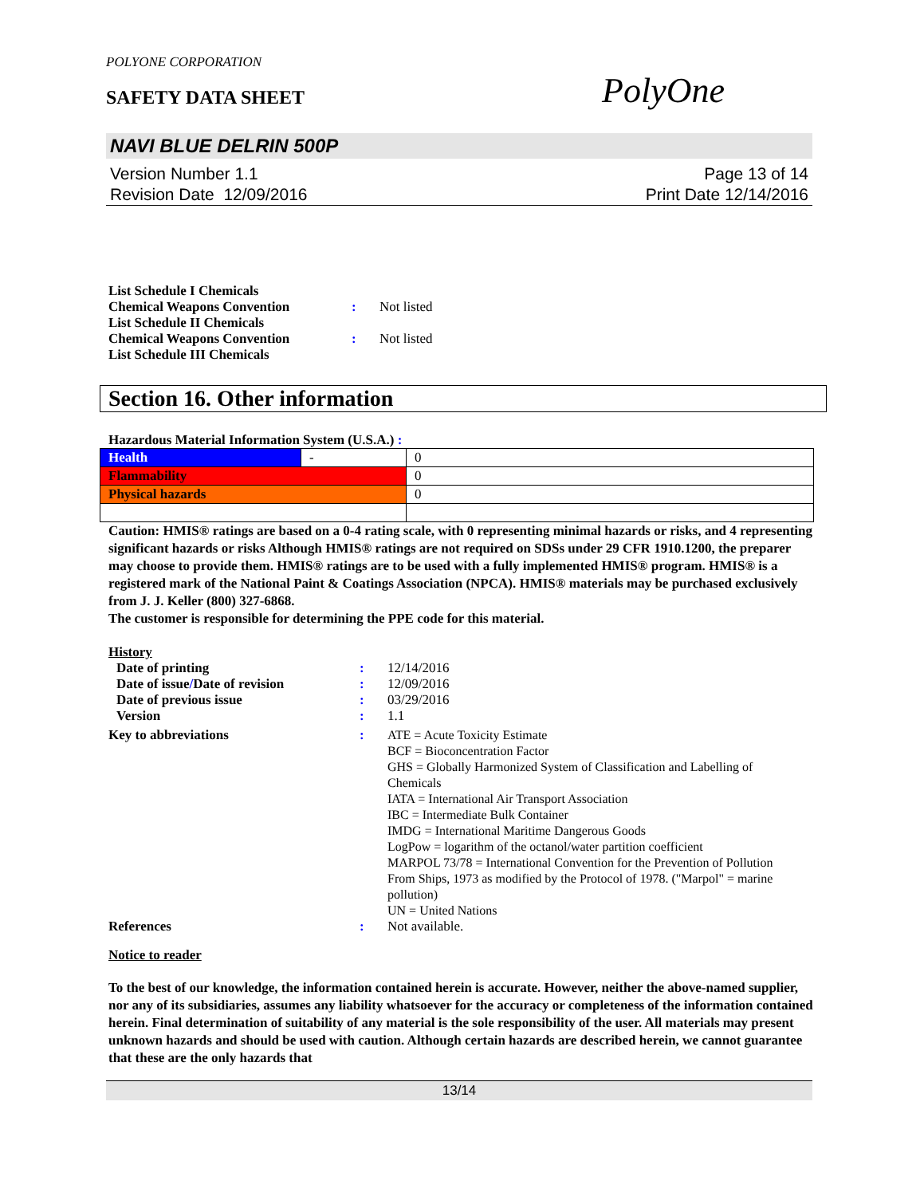POLYONE CORPORATION
SAFETY DATA SHEET
PolyOne
NAVI BLUE DELRIN 500P
Version Number 1.1
Revision Date 12/09/2016
Page 13 of 14
Print Date 12/14/2016
| List Schedule I Chemicals Chemical Weapons Convention | : | Not listed |
| List Schedule II Chemicals Chemical Weapons Convention | : | Not listed |
| List Schedule III Chemicals | | |
Section 16. Other information
Hazardous Material Information System (U.S.A.) :
| Health | - | 0 |
| Flammability | | 0 |
| Physical hazards | | 0 |
Caution: HMIS® ratings are based on a 0-4 rating scale, with 0 representing minimal hazards or risks, and 4 representing significant hazards or risks Although HMIS® ratings are not required on SDSs under 29 CFR 1910.1200, the preparer may choose to provide them. HMIS® ratings are to be used with a fully implemented HMIS® program. HMIS® is a registered mark of the National Paint & Coatings Association (NPCA). HMIS® materials may be purchased exclusively from J. J. Keller (800) 327-6868.
The customer is responsible for determining the PPE code for this material.
History
| Date of printing | : | 12/14/2016 |
| Date of issue / Date of revision | : | 12/09/2016 |
| Date of previous issue | : | 03/29/2016 |
| Version | : | 1.1 |
| Key to abbreviations | : | ATE = Acute Toxicity Estimate BCF = Bioconcentration Factor GHS = Globally Harmonized System of Classification and Labelling of Chemicals IATA = International Air Transport Association IBC = Intermediate Bulk Container IMDG = International Maritime Dangerous Goods LogPow = logarithm of the octanol/water partition coefficient MARPOL 73/78 = International Convention for the Prevention of Pollution From Ships, 1973 as modified by the Protocol of 1978. ("Marpol" = marine pollution) UN = United Nations |
| References | : | Not available. |
Notice to reader
To the best of our knowledge, the information contained herein is accurate. However, neither the above-named supplier, nor any of its subsidiaries, assumes any liability whatsoever for the accuracy or completeness of the information contained herein. Final determination of suitability of any material is the sole responsibility of the user. All materials may present unknown hazards and should be used with caution. Although certain hazards are described herein, we cannot guarantee that these are the only hazards that
13/14